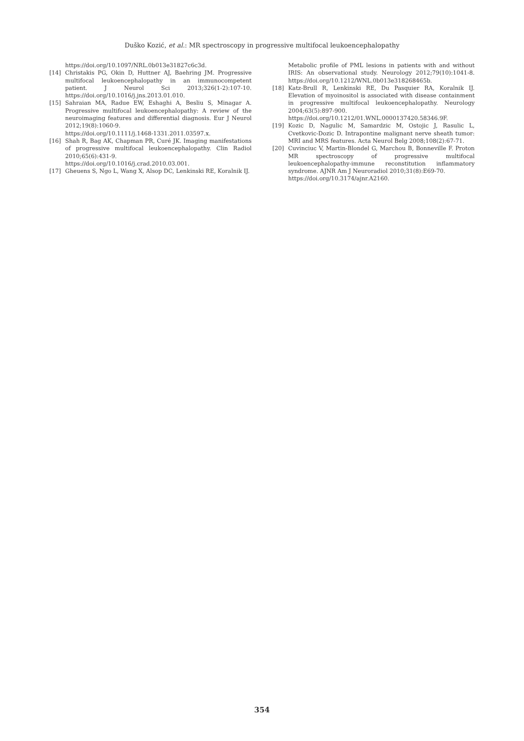Duško Kozić, et al.: MR spectroscopy in progressive multifocal leukoencephalopathy
https://doi.org/10.1097/NRL.0b013e31827c6c3d.
[14] Christakis PG, Okin D, Huttner AJ, Baehring JM. Progressive multifocal leukoencephalopathy in an immunocompetent patient. J Neurol Sci 2013;326(1-2):107-10. https://doi.org/10.1016/j.jns.2013.01.010.
[15] Sahraian MA, Radue EW, Eshaghi A, Besliu S, Minagar A. Progressive multifocal leukoencephalopathy: A review of the neuroimaging features and differential diagnosis. Eur J Neurol 2012;19(8):1060-9.
https://doi.org/10.1111/j.1468-1331.2011.03597.x.
[16] Shah R, Bag AK, Chapman PR, Curé JK. Imaging manifestations of progressive multifocal leukoencephalopathy. Clin Radiol 2010;65(6):431-9.
https://doi.org/10.1016/j.crad.2010.03.001.
[17] Gheuens S, Ngo L, Wang X, Alsop DC, Lenkinski RE, Koralnik IJ.
Metabolic profile of PML lesions in patients with and without IRIS: An observational study. Neurology 2012;79(10):1041-8. https://doi.org/10.1212/WNL.0b013e318268465b.
[18] Katz-Brull R, Lenkinski RE, Du Pasquier RA, Koralnik IJ. Elevation of myoinositol is associated with disease containment in progressive multifocal leukoencephalopathy. Neurology 2004;63(5):897-900. https://doi.org/10.1212/01.WNL.0000137420.58346.9F.
[19] Kozic D, Nagulic M, Samardzic M, Ostojic J, Rasulic L, Cvetkovic-Dozic D. Intrapontine malignant nerve sheath tumor: MRI and MRS features. Acta Neurol Belg 2008;108(2):67-71.
[20] Cuvinciuc V, Martin-Blondel G, Marchou B, Bonneville F. Proton MR spectroscopy of progressive multifocal leukoencephalopathy-immune reconstitution inflammatory syndrome. AJNR Am J Neuroradiol 2010;31(8):E69-70.
https://doi.org/10.3174/ajnr.A2160.
354